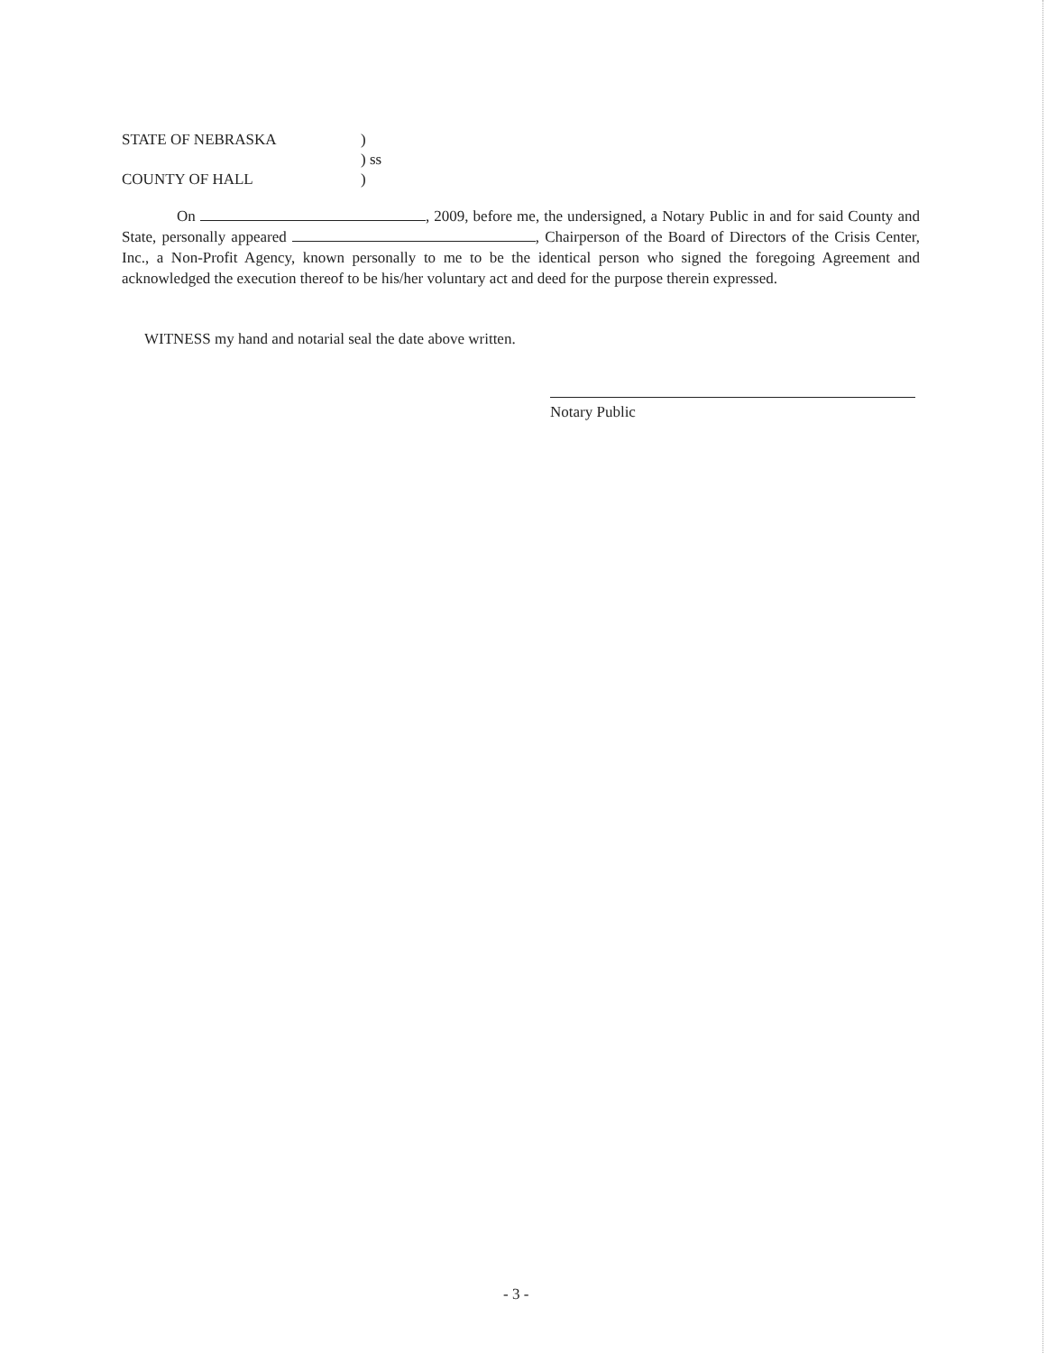| STATE OF NEBRASKA | ) |
| | ) ss |
| COUNTY OF HALL | ) |
On , 2009, before me, the undersigned, a Notary Public in and for said County and State, personally appeared , Chairperson of the Board of Directors of the Crisis Center, Inc., a Non-Profit Agency, known personally to me to be the identical person who signed the foregoing Agreement and acknowledged the execution thereof to be his/her voluntary act and deed for the purpose therein expressed.
WITNESS my hand and notarial seal the date above written.
Notary Public
- 3 -